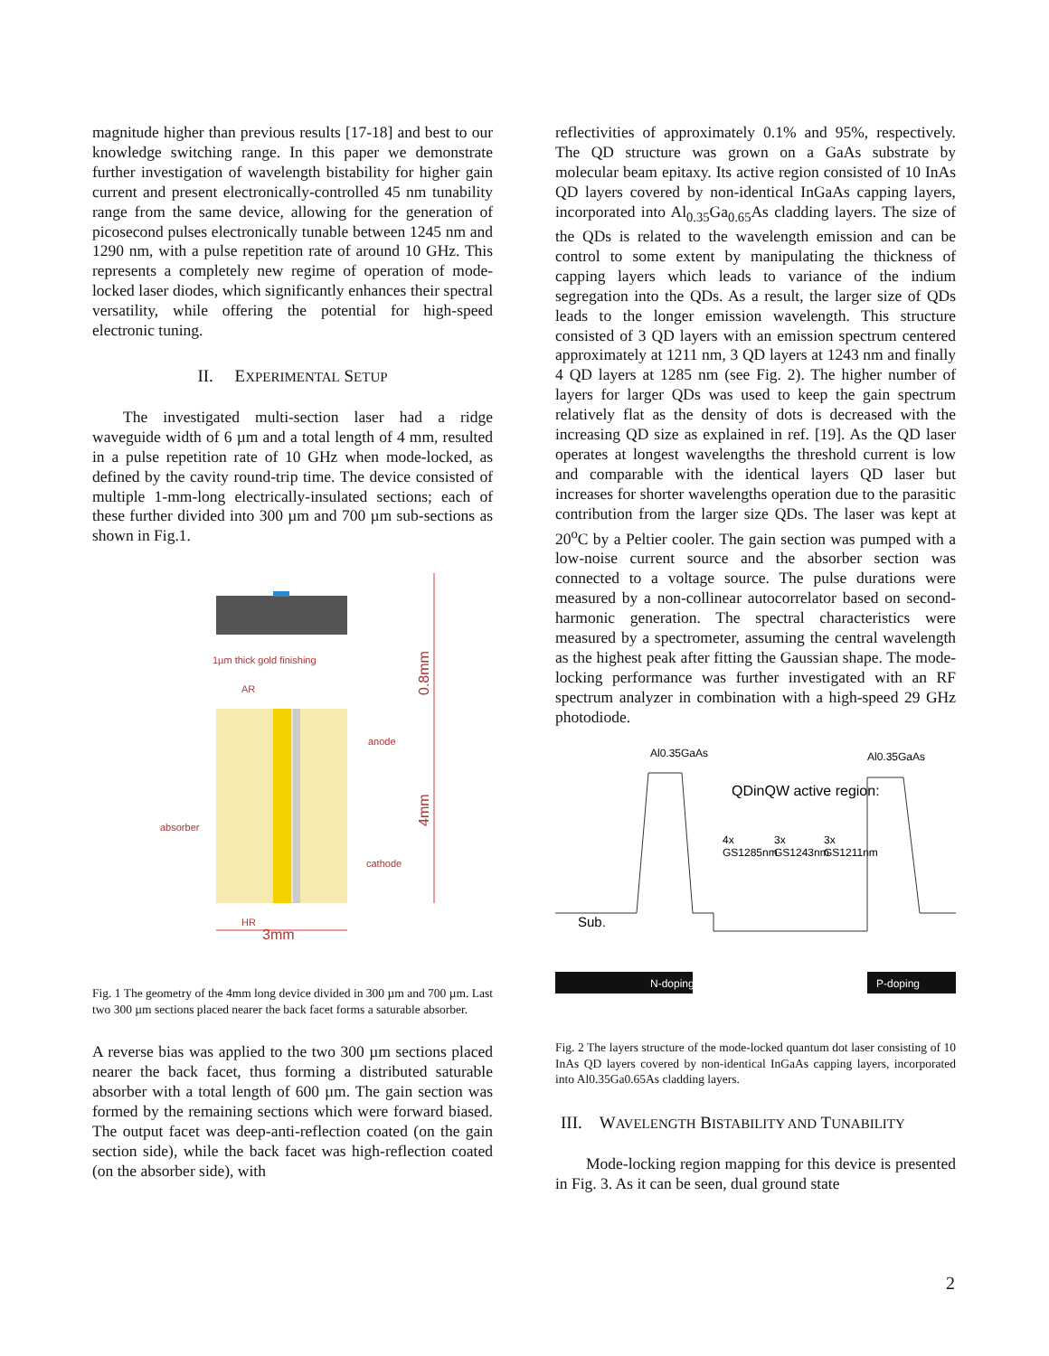magnitude higher than previous results [17-18] and best to our knowledge switching range. In this paper we demonstrate further investigation of wavelength bistability for higher gain current and present electronically-controlled 45 nm tunability range from the same device, allowing for the generation of picosecond pulses electronically tunable between 1245 nm and 1290 nm, with a pulse repetition rate of around 10 GHz. This represents a completely new regime of operation of mode-locked laser diodes, which significantly enhances their spectral versatility, while offering the potential for high-speed electronic tuning.
II. EXPERIMENTAL SETUP
The investigated multi-section laser had a ridge waveguide width of 6 µm and a total length of 4 mm, resulted in a pulse repetition rate of 10 GHz when mode-locked, as defined by the cavity round-trip time. The device consisted of multiple 1-mm-long electrically-insulated sections; each of these further divided into 300 µm and 700 µm sub-sections as shown in Fig.1.
1µm thick gold finishing
AR
0.8mm
4mm
anode
absorber
cathode
HR
3mm
Fig. 1 The geometry of the 4mm long device divided in 300 µm and 700 µm. Last two 300 µm sections placed nearer the back facet forms a saturable absorber.
A reverse bias was applied to the two 300 µm sections placed nearer the back facet, thus forming a distributed saturable absorber with a total length of 600 µm. The gain section was formed by the remaining sections which were forward biased. The output facet was deep-anti-reflection coated (on the gain section side), while the back facet was high-reflection coated (on the absorber side), with
reflectivities of approximately 0.1% and 95%, respectively. The QD structure was grown on a GaAs substrate by molecular beam epitaxy. Its active region consisted of 10 InAs QD layers covered by non-identical InGaAs capping layers, incorporated into Al<sub>0.35</sub>Ga<sub>0.65</sub>As cladding layers. The size of the QDs is related to the wavelength emission and can be control to some extent by manipulating the thickness of capping layers which leads to variance of the indium segregation into the QDs. As a result, the larger size of QDs leads to the longer emission wavelength. This structure consisted of 3 QD layers with an emission spectrum centered approximately at 1211 nm, 3 QD layers at 1243 nm and finally 4 QD layers at 1285 nm (see Fig. 2). The higher number of layers for larger QDs was used to keep the gain spectrum relatively flat as the density of dots is decreased with the increasing QD size as explained in ref. [19]. As the QD laser operates at longest wavelengths the threshold current is low and comparable with the identical layers QD laser but increases for shorter wavelengths operation due to the parasitic contribution from the larger size QDs. The laser was kept at 20<sup>o</sup>C by a Peltier cooler. The gain section was pumped with a low-noise current source and the absorber section was connected to a voltage source. The pulse durations were measured by a non-collinear autocorrelator based on second-harmonic generation. The spectral characteristics were measured by a spectrometer, assuming the central wavelength as the highest peak after fitting the Gaussian shape. The mode-locking performance was further investigated with an RF spectrum analyzer in combination with a high-speed 29 GHz photodiode.
Al0.35GaAs
Al0.35GaAs
QDinQW active region:
4x
GS1285nm
3x
GS1243nm
3x
GS1211nm
Sub.
N-doping
P-doping
Fig. 2 The layers structure of the mode-locked quantum dot laser consisting of 10 InAs QD layers covered by non-identical InGaAs capping layers, incorporated into Al0.35Ga0.65As cladding layers.
III. WAVELENGTH BISTABILITY AND TUNABILITY
Mode-locking region mapping for this device is presented in Fig. 3. As it can be seen, dual ground state
2